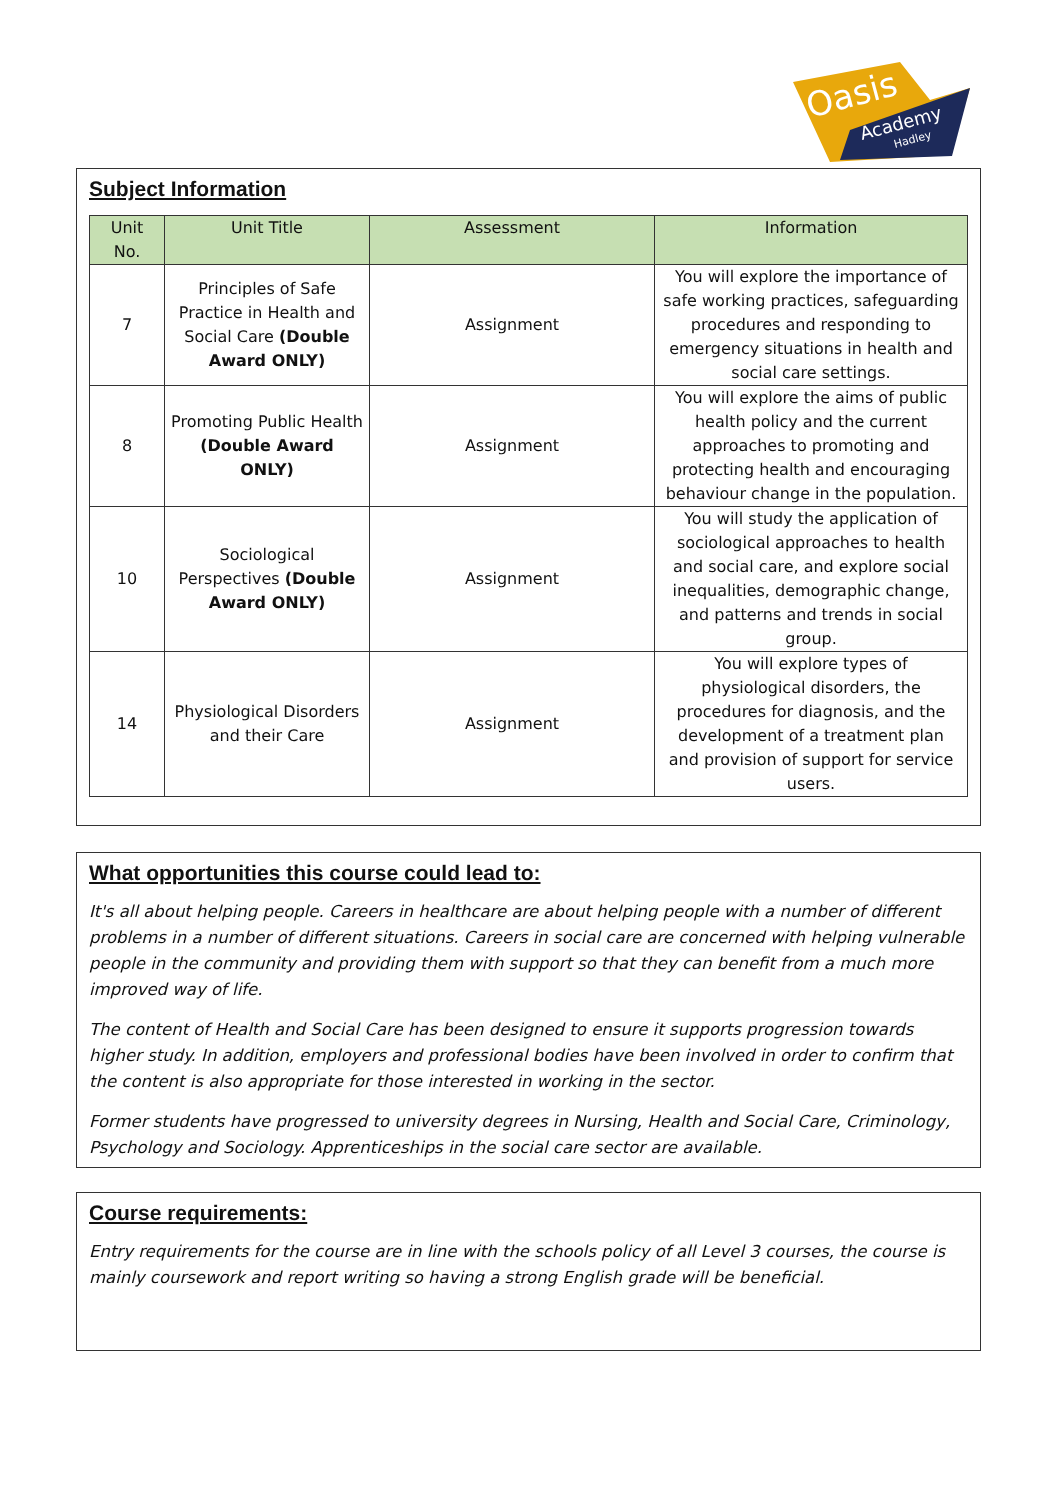Oasis
Academy
Hadley
Subject Information
| Unit No. | Unit Title | Assessment | Information |
| --- | --- | --- | --- |
| 7 | Principles of Safe Practice in Health and Social Care (Double Award ONLY) | Assignment | You will explore the importance of safe working practices, safeguarding procedures and responding to emergency situations in health and social care settings. |
| 8 | Promoting Public Health (Double Award ONLY) | Assignment | You will explore the aims of public health policy and the current approaches to promoting and protecting health and encouraging behaviour change in the population. |
| 10 | Sociological Perspectives (Double Award ONLY) | Assignment | You will study the application of sociological approaches to health and social care, and explore social inequalities, demographic change, and patterns and trends in social group. |
| 14 | Physiological Disorders and their Care | Assignment | You will explore types of physiological disorders, the procedures for diagnosis, and the development of a treatment plan and provision of support for service users. |
What opportunities this course could lead to:
It's all about helping people. Careers in healthcare are about helping people with a number of different problems in a number of different situations. Careers in social care are concerned with helping vulnerable people in the community and providing them with support so that they can benefit from a much more improved way of life.
The content of Health and Social Care has been designed to ensure it supports progression towards higher study. In addition, employers and professional bodies have been involved in order to confirm that the content is also appropriate for those interested in working in the sector.
Former students have progressed to university degrees in Nursing, Health and Social Care, Criminology, Psychology and Sociology. Apprenticeships in the social care sector are available.
Course requirements:
Entry requirements for the course are in line with the schools policy of all Level 3 courses, the course is mainly coursework and report writing so having a strong English grade will be beneficial.